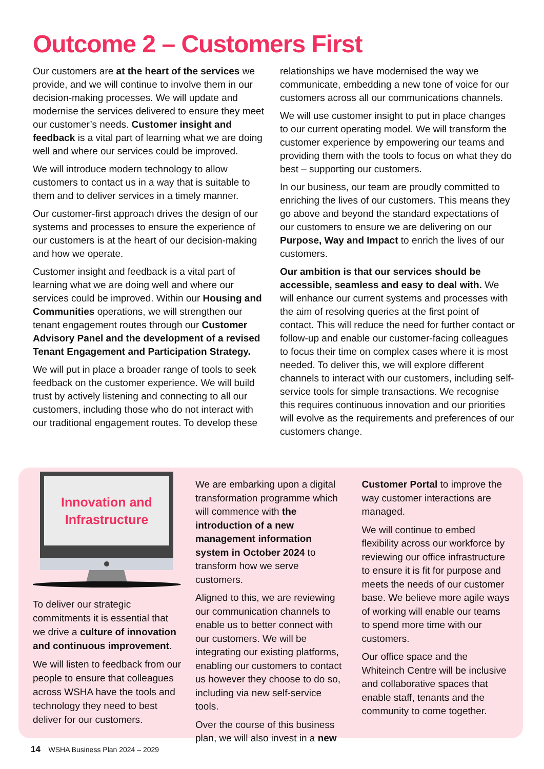Outcome 2 – Customers First
Our customers are at the heart of the services we provide, and we will continue to involve them in our decision-making processes. We will update and modernise the services delivered to ensure they meet our customer’s needs. Customer insight and feedback is a vital part of learning what we are doing well and where our services could be improved.
We will introduce modern technology to allow customers to contact us in a way that is suitable to them and to deliver services in a timely manner.
Our customer-first approach drives the design of our systems and processes to ensure the experience of our customers is at the heart of our decision-making and how we operate.
Customer insight and feedback is a vital part of learning what we are doing well and where our services could be improved. Within our Housing and Communities operations, we will strengthen our tenant engagement routes through our Customer Advisory Panel and the development of a revised Tenant Engagement and Participation Strategy.
We will put in place a broader range of tools to seek feedback on the customer experience. We will build trust by actively listening and connecting to all our customers, including those who do not interact with our traditional engagement routes. To develop these relationships we have modernised the way we communicate, embedding a new tone of voice for our customers across all our communications channels.
We will use customer insight to put in place changes to our current operating model. We will transform the customer experience by empowering our teams and providing them with the tools to focus on what they do best – supporting our customers.
In our business, our team are proudly committed to enriching the lives of our customers. This means they go above and beyond the standard expectations of our customers to ensure we are delivering on our Purpose, Way and Impact to enrich the lives of our customers.
Our ambition is that our services should be accessible, seamless and easy to deal with. We will enhance our current systems and processes with the aim of resolving queries at the first point of contact. This will reduce the need for further contact or follow-up and enable our customer-facing colleagues to focus their time on complex cases where it is most needed. To deliver this, we will explore different channels to interact with our customers, including self-service tools for simple transactions. We recognise this requires continuous innovation and our priorities will evolve as the requirements and preferences of our customers change.
Innovation and
Infrastructure
To deliver our strategic commitments it is essential that we drive a culture of innovation and continuous improvement.
We will listen to feedback from our people to ensure that colleagues across WSHA have the tools and technology they need to best deliver for our customers.
We are embarking upon a digital transformation programme which will commence with the introduction of a new management information system in October 2024 to transform how we serve customers.
Aligned to this, we are reviewing our communication channels to enable us to better connect with our customers. We will be integrating our existing platforms, enabling our customers to contact us however they choose to do so, including via new self-service tools.
Over the course of this business plan, we will also invest in a new Customer Portal to improve the way customer interactions are managed.
We will continue to embed flexibility across our workforce by reviewing our office infrastructure to ensure it is fit for purpose and meets the needs of our customer base. We believe more agile ways of working will enable our teams to spend more time with our customers.
Our office space and the Whiteinch Centre will be inclusive and collaborative spaces that enable staff, tenants and the community to come together.
14 WSHA Business Plan 2024 – 2029